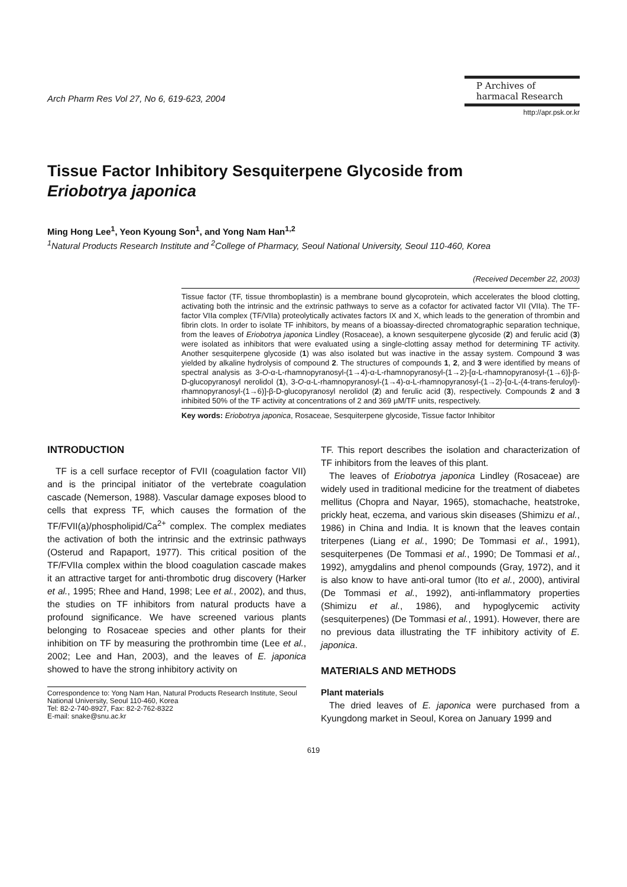Arch Pharm Res Vol 27, No 6, 619-623, 2004
P Archives of
harmacal Research
http://apr.psk.or.kr
Tissue Factor Inhibitory Sesquiterpene Glycoside from
Eriobotrya japonica
Ming Hong Lee<sup>1</sup>, Yeon Kyoung Son<sup>1</sup>, and Yong Nam Han<sup>1,2</sup>
<sup>1</sup> Natural Products Research Institute and <sup>2</sup>College of Pharmacy, Seoul National University, Seoul 110-460, Korea
(Received December 22, 2003)
Tissue factor (TF, tissue thromboplastin) is a membrane bound glycoprotein, which accelerates the blood clotting, activating both the intrinsic and the extrinsic pathways to serve as a cofactor for activated factor VII (VIIa). The TF-factor VIIa complex (TF/VIIa) proteolytically activates factors IX and X, which leads to the generation of thrombin and fibrin clots. In order to isolate TF inhibitors, by means of a bioassay-directed chromatographic separation technique, from the leaves of Eriobotrya japonica Lindley (Rosaceae), a known sesquiterpene glycoside (2) and ferulic acid (3) were isolated as inhibitors that were evaluated using a single-clotting assay method for determining TF activity. Another sesquiterpene glycoside (1) was also isolated but was inactive in the assay system. Compound 3 was yielded by alkaline hydrolysis of compound 2. The structures of compounds 1, 2, and 3 were identified by means of spectral analysis as 3-O-α-L-rhamnopyranosyl-(1→4)-α-L-rhamnopyranosyl-(1→2)-[α-L-rhamnopyranosyl-(1→6)]-β-D-glucopyranosyl nerolidol (1), 3-O-α-L-rhamnopyranosyl-(1→4)-α-L-rhamnopyranosyl-(1→2)-[α-L-(4-trans-feruloyl)-rhamnopyranosyl-(1→6)]-β-D-glucopyranosyl nerolidol (2) and ferulic acid (3), respectively. Compounds 2 and 3 inhibited 50% of the TF activity at concentrations of 2 and 369 μM/TF units, respectively.
Key words: Eriobotrya japonica, Rosaceae, Sesquiterpene glycoside, Tissue factor Inhibitor
INTRODUCTION
TF is a cell surface receptor of FVII (coagulation factor VII) and is the principal initiator of the vertebrate coagulation cascade (Nemerson, 1988). Vascular damage exposes blood to cells that express TF, which causes the formation of the TF/FVII(a)/phospholipid/Ca<sup>2+</sup> complex. The complex mediates the activation of both the intrinsic and the extrinsic pathways (Osterud and Rapaport, 1977). This critical position of the TF/FVIIa complex within the blood coagulation cascade makes it an attractive target for anti-thrombotic drug discovery (Harker et al., 1995; Rhee and Hand, 1998; Lee et al., 2002), and thus, the studies on TF inhibitors from natural products have a profound significance. We have screened various plants belonging to Rosaceae species and other plants for their inhibition on TF by measuring the prothrombin time (Lee et al., 2002; Lee and Han, 2003), and the leaves of E. japonica showed to have the strong inhibitory activity on
Correspondence to: Yong Nam Han, Natural Products Research Institute, Seoul National University, Seoul 110-460, Korea
Tel: 82-2-740-8927, Fax: 82-2-762-8322
E-mail: snake@snu.ac.kr
TF. This report describes the isolation and characterization of TF inhibitors from the leaves of this plant.
The leaves of Eriobotrya japonica Lindley (Rosaceae) are widely used in traditional medicine for the treatment of diabetes mellitus (Chopra and Nayar, 1965), stomachache, heatstroke, prickly heat, eczema, and various skin diseases (Shimizu et al., 1986) in China and India. It is known that the leaves contain triterpenes (Liang et al., 1990; De Tommasi et al., 1991), sesquiterpenes (De Tommasi et al., 1990; De Tommasi et al., 1992), amygdalins and phenol compounds (Gray, 1972), and it is also know to have anti-oral tumor (Ito et al., 2000), antiviral (De Tommasi et al., 1992), anti-inflammatory properties (Shimizu et al., 1986), and hypoglycemic activity (sesquiterpenes) (De Tommasi et al., 1991). However, there are no previous data illustrating the TF inhibitory activity of E. japonica.
MATERIALS AND METHODS
Plant materials
The dried leaves of E. japonica were purchased from a Kyungdong market in Seoul, Korea on January 1999 and
619